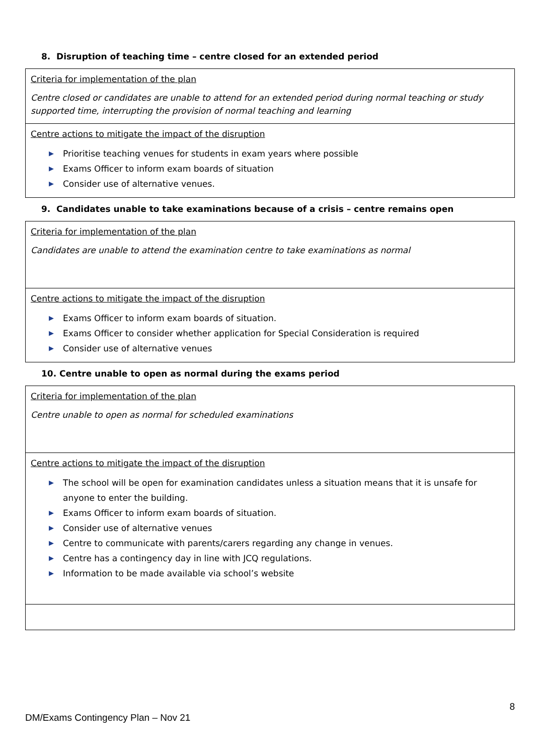8. Disruption of teaching time – centre closed for an extended period
| Criteria for implementation of the plan Centre closed or candidates are unable to attend for an extended period during normal teaching or study supported time, interrupting the provision of normal teaching and learning |
| Centre actions to mitigate the impact of the disruption ▶ Prioritise teaching venues for students in exam years where possible ▶ Exams Officer to inform exam boards of situation ▶ Consider use of alternative venues. |
9. Candidates unable to take examinations because of a crisis – centre remains open
| Criteria for implementation of the plan Candidates are unable to attend the examination centre to take examinations as normal |
| Centre actions to mitigate the impact of the disruption ▶ Exams Officer to inform exam boards of situation. ▶ Exams Officer to consider whether application for Special Consideration is required ▶ Consider use of alternative venues |
10. Centre unable to open as normal during the exams period
| Criteria for implementation of the plan Centre unable to open as normal for scheduled examinations |
| Centre actions to mitigate the impact of the disruption ▶ The school will be open for examination candidates unless a situation means that it is unsafe for anyone to enter the building. ▶ Exams Officer to inform exam boards of situation. ▶ Consider use of alternative venues ▶ Centre to communicate with parents/carers regarding any change in venues. ▶ Centre has a contingency day in line with JCQ regulations. ▶ Information to be made available via school’s website |
8
DM/Exams Contingency Plan – Nov 21